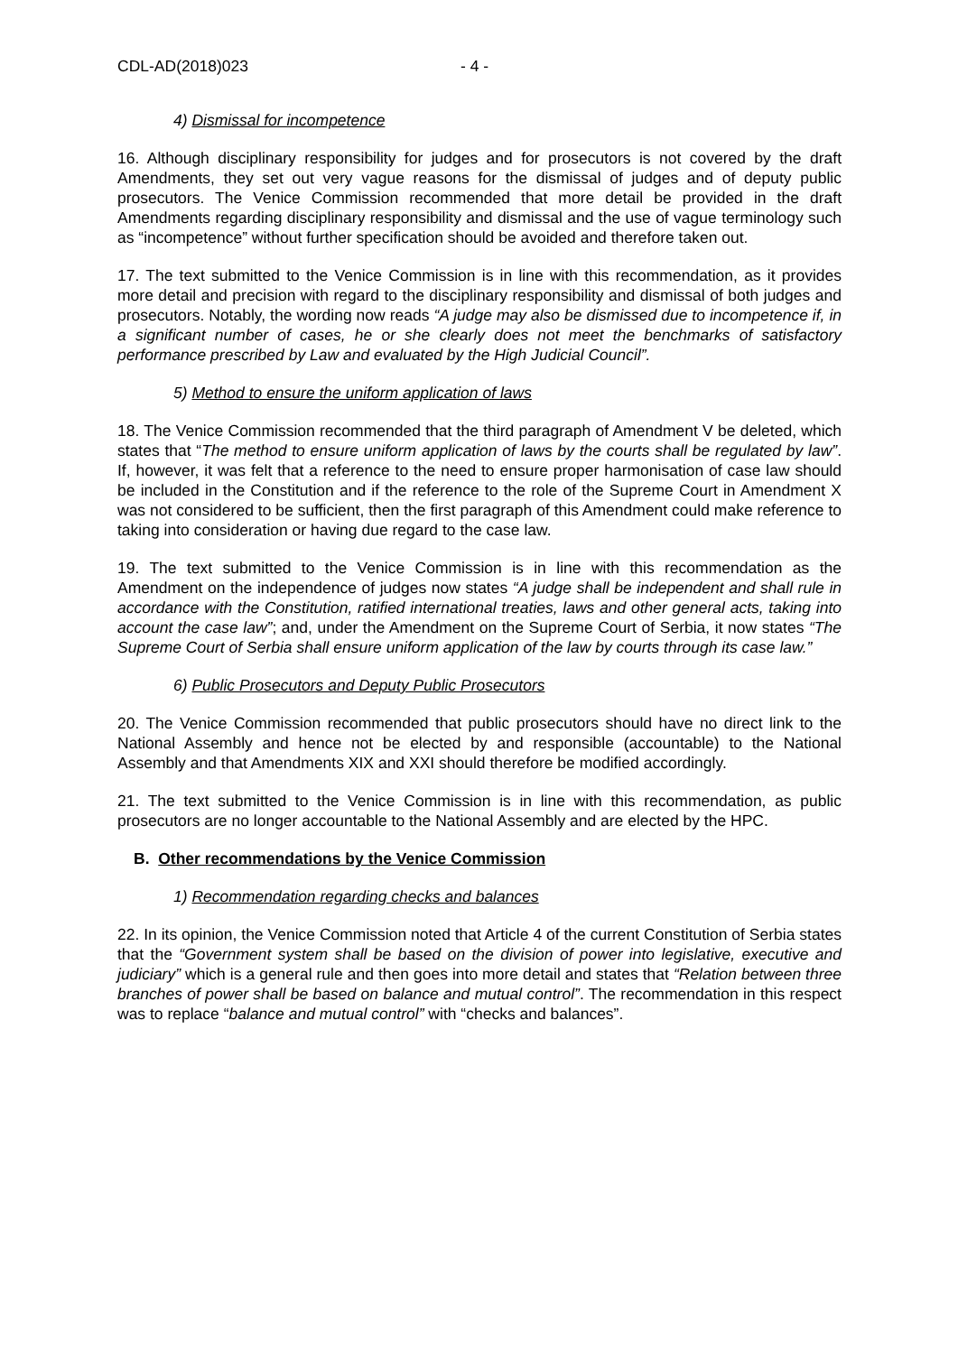CDL-AD(2018)023 - 4 -
4) Dismissal for incompetence
16. Although disciplinary responsibility for judges and for prosecutors is not covered by the draft Amendments, they set out very vague reasons for the dismissal of judges and of deputy public prosecutors. The Venice Commission recommended that more detail be provided in the draft Amendments regarding disciplinary responsibility and dismissal and the use of vague terminology such as “incompetence” without further specification should be avoided and therefore taken out.
17. The text submitted to the Venice Commission is in line with this recommendation, as it provides more detail and precision with regard to the disciplinary responsibility and dismissal of both judges and prosecutors. Notably, the wording now reads “A judge may also be dismissed due to incompetence if, in a significant number of cases, he or she clearly does not meet the benchmarks of satisfactory performance prescribed by Law and evaluated by the High Judicial Council”.
5) Method to ensure the uniform application of laws
18. The Venice Commission recommended that the third paragraph of Amendment V be deleted, which states that “The method to ensure uniform application of laws by the courts shall be regulated by law”. If, however, it was felt that a reference to the need to ensure proper harmonisation of case law should be included in the Constitution and if the reference to the role of the Supreme Court in Amendment X was not considered to be sufficient, then the first paragraph of this Amendment could make reference to taking into consideration or having due regard to the case law.
19. The text submitted to the Venice Commission is in line with this recommendation as the Amendment on the independence of judges now states “A judge shall be independent and shall rule in accordance with the Constitution, ratified international treaties, laws and other general acts, taking into account the case law”; and, under the Amendment on the Supreme Court of Serbia, it now states “The Supreme Court of Serbia shall ensure uniform application of the law by courts through its case law.”
6) Public Prosecutors and Deputy Public Prosecutors
20. The Venice Commission recommended that public prosecutors should have no direct link to the National Assembly and hence not be elected by and responsible (accountable) to the National Assembly and that Amendments XIX and XXI should therefore be modified accordingly.
21. The text submitted to the Venice Commission is in line with this recommendation, as public prosecutors are no longer accountable to the National Assembly and are elected by the HPC.
B. Other recommendations by the Venice Commission
1) Recommendation regarding checks and balances
22. In its opinion, the Venice Commission noted that Article 4 of the current Constitution of Serbia states that the “Government system shall be based on the division of power into legislative, executive and judiciary” which is a general rule and then goes into more detail and states that “Relation between three branches of power shall be based on balance and mutual control”. The recommendation in this respect was to replace “balance and mutual control” with “checks and balances”.